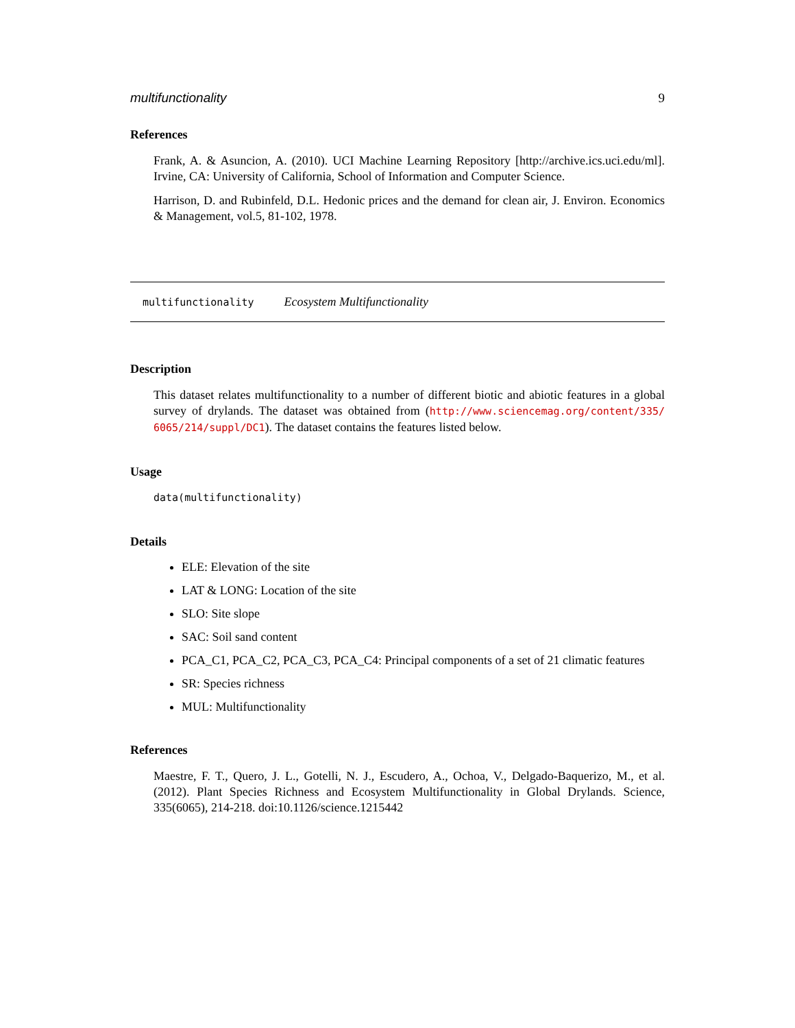multifunctionality 9
References
Frank, A. & Asuncion, A. (2010). UCI Machine Learning Repository [http://archive.ics.uci.edu/ml]. Irvine, CA: University of California, School of Information and Computer Science.
Harrison, D. and Rubinfeld, D.L. Hedonic prices and the demand for clean air, J. Environ. Economics & Management, vol.5, 81-102, 1978.
multifunctionality Ecosystem Multifunctionality
Description
This dataset relates multifunctionality to a number of different biotic and abiotic features in a global survey of drylands. The dataset was obtained from (http://www.sciencemag.org/content/335/ 6065/214/suppl/DC1). The dataset contains the features listed below.
Usage
data(multifunctionality)
Details
ELE: Elevation of the site
LAT & LONG: Location of the site
SLO: Site slope
SAC: Soil sand content
PCA_C1, PCA_C2, PCA_C3, PCA_C4: Principal components of a set of 21 climatic features
SR: Species richness
MUL: Multifunctionality
References
Maestre, F. T., Quero, J. L., Gotelli, N. J., Escudero, A., Ochoa, V., Delgado-Baquerizo, M., et al. (2012). Plant Species Richness and Ecosystem Multifunctionality in Global Drylands. Science, 335(6065), 214-218. doi:10.1126/science.1215442